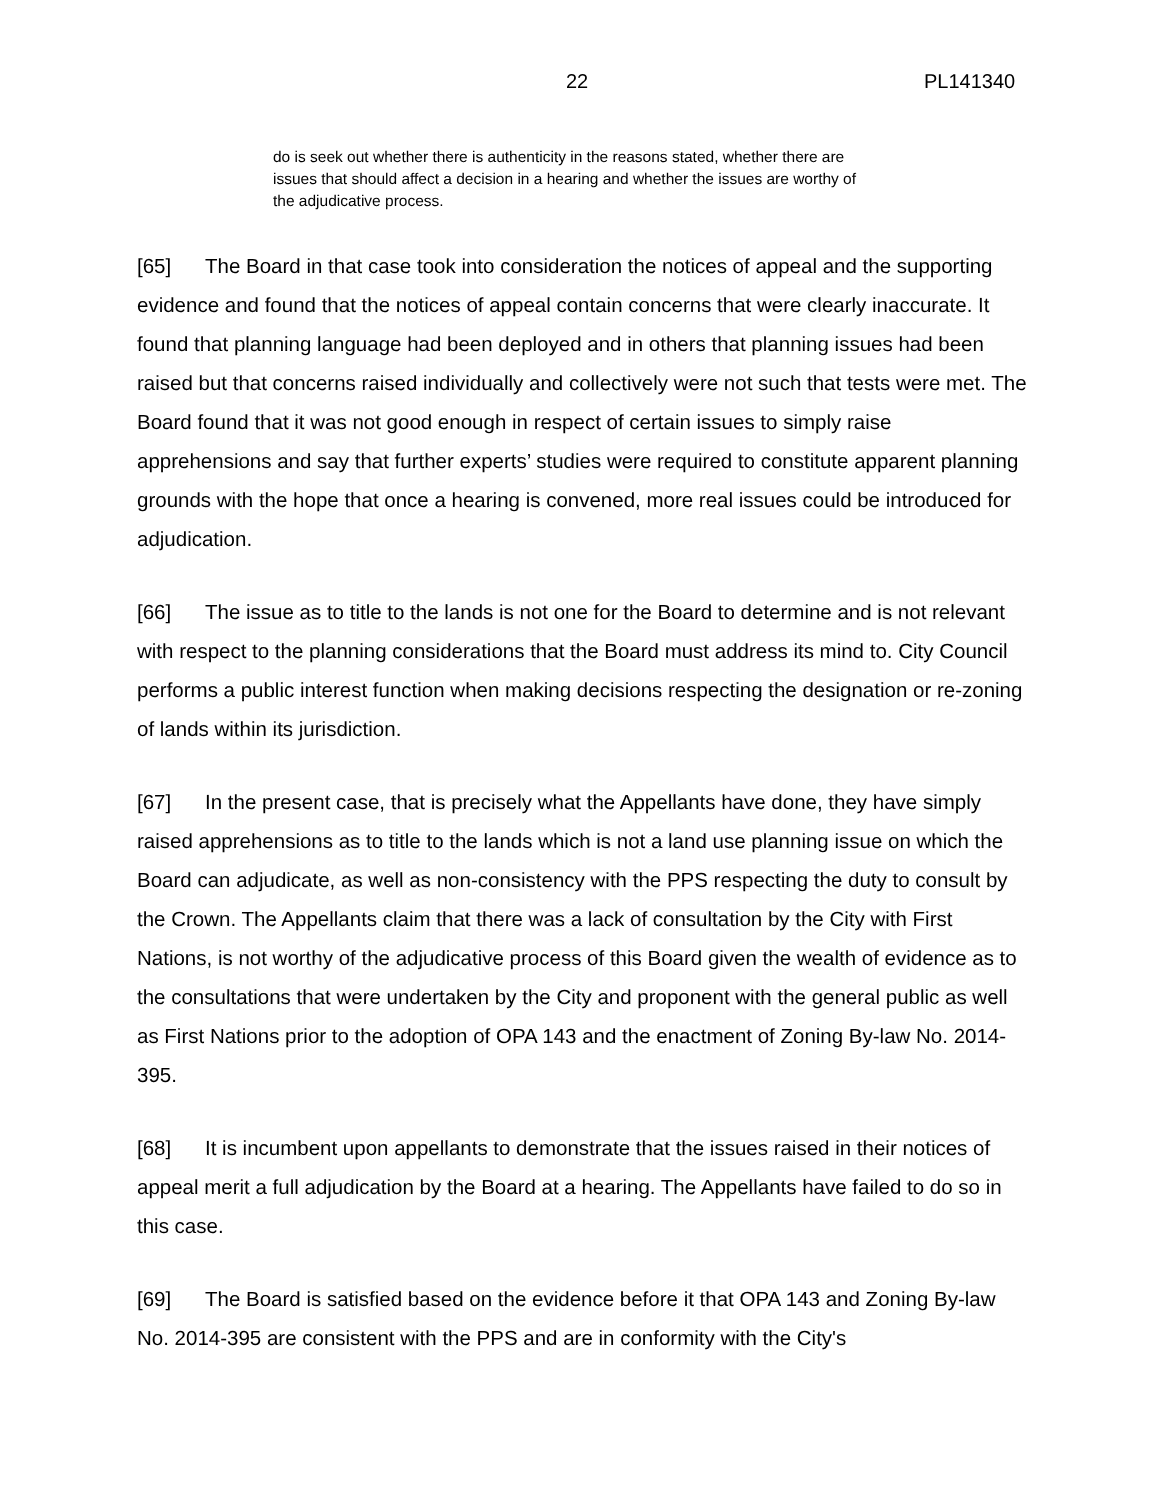22 PL141340
do is seek out whether there is authenticity in the reasons stated, whether there are issues that should affect a decision in a hearing and whether the issues are worthy of the adjudicative process.
[65] The Board in that case took into consideration the notices of appeal and the supporting evidence and found that the notices of appeal contain concerns that were clearly inaccurate. It found that planning language had been deployed and in others that planning issues had been raised but that concerns raised individually and collectively were not such that tests were met. The Board found that it was not good enough in respect of certain issues to simply raise apprehensions and say that further experts’ studies were required to constitute apparent planning grounds with the hope that once a hearing is convened, more real issues could be introduced for adjudication.
[66] The issue as to title to the lands is not one for the Board to determine and is not relevant with respect to the planning considerations that the Board must address its mind to. City Council performs a public interest function when making decisions respecting the designation or re-zoning of lands within its jurisdiction.
[67] In the present case, that is precisely what the Appellants have done, they have simply raised apprehensions as to title to the lands which is not a land use planning issue on which the Board can adjudicate, as well as non-consistency with the PPS respecting the duty to consult by the Crown. The Appellants claim that there was a lack of consultation by the City with First Nations, is not worthy of the adjudicative process of this Board given the wealth of evidence as to the consultations that were undertaken by the City and proponent with the general public as well as First Nations prior to the adoption of OPA 143 and the enactment of Zoning By-law No. 2014-395.
[68] It is incumbent upon appellants to demonstrate that the issues raised in their notices of appeal merit a full adjudication by the Board at a hearing. The Appellants have failed to do so in this case.
[69] The Board is satisfied based on the evidence before it that OPA 143 and Zoning By-law No. 2014-395 are consistent with the PPS and are in conformity with the City's